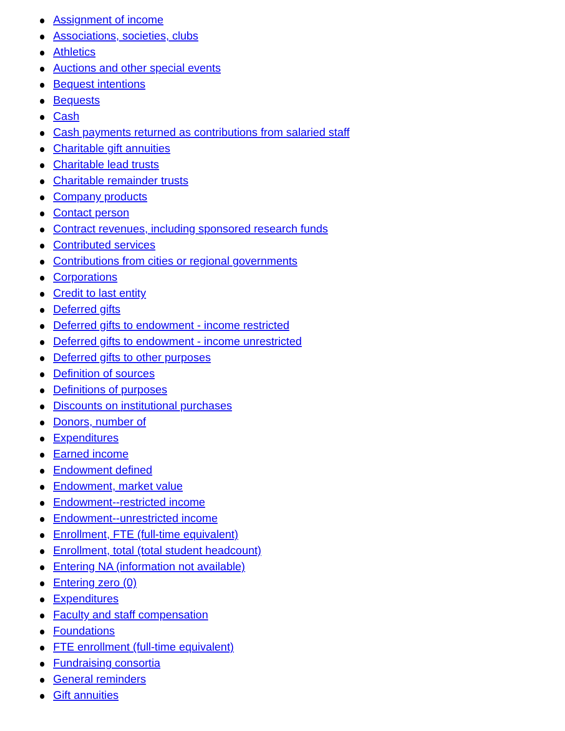Assignment of income
Associations, societies, clubs
Athletics
Auctions and other special events
Bequest intentions
Bequests
Cash
Cash payments returned as contributions from salaried staff
Charitable gift annuities
Charitable lead trusts
Charitable remainder trusts
Company products
Contact person
Contract revenues, including sponsored research funds
Contributed services
Contributions from cities or regional governments
Corporations
Credit to last entity
Deferred gifts
Deferred gifts to endowment - income restricted
Deferred gifts to endowment - income unrestricted
Deferred gifts to other purposes
Definition of sources
Definitions of purposes
Discounts on institutional purchases
Donors, number of
Expenditures
Earned income
Endowment defined
Endowment, market value
Endowment--restricted income
Endowment--unrestricted income
Enrollment, FTE (full-time equivalent)
Enrollment, total (total student headcount)
Entering NA (information not available)
Entering zero (0)
Expenditures
Faculty and staff compensation
Foundations
FTE enrollment (full-time equivalent)
Fundraising consortia
General reminders
Gift annuities